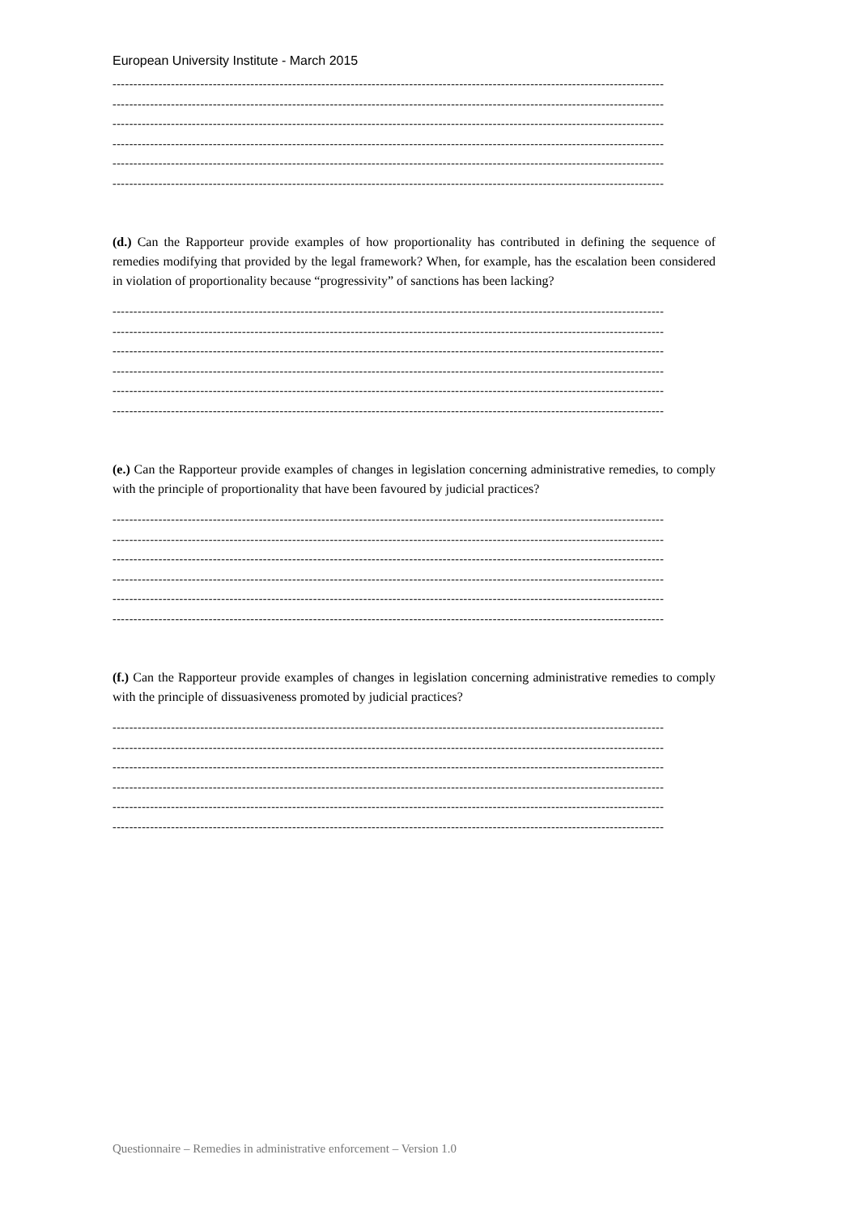European University Institute - March 2015
------------------------------------------------------------------------------------------------------------------------------------
------------------------------------------------------------------------------------------------------------------------------------
------------------------------------------------------------------------------------------------------------------------------------
------------------------------------------------------------------------------------------------------------------------------------
------------------------------------------------------------------------------------------------------------------------------------
------------------------------------------------------------------------------------------------------------------------------------
(d.) Can the Rapporteur provide examples of how proportionality has contributed in defining the sequence of remedies modifying that provided by the legal framework? When, for example, has the escalation been considered in violation of proportionality because “progressivity” of sanctions has been lacking?
------------------------------------------------------------------------------------------------------------------------------------
------------------------------------------------------------------------------------------------------------------------------------
------------------------------------------------------------------------------------------------------------------------------------
------------------------------------------------------------------------------------------------------------------------------------
------------------------------------------------------------------------------------------------------------------------------------
------------------------------------------------------------------------------------------------------------------------------------
(e.) Can the Rapporteur provide examples of changes in legislation concerning administrative remedies, to comply with the principle of proportionality that have been favoured by judicial practices?
------------------------------------------------------------------------------------------------------------------------------------
------------------------------------------------------------------------------------------------------------------------------------
------------------------------------------------------------------------------------------------------------------------------------
------------------------------------------------------------------------------------------------------------------------------------
------------------------------------------------------------------------------------------------------------------------------------
------------------------------------------------------------------------------------------------------------------------------------
(f.) Can the Rapporteur provide examples of changes in legislation concerning administrative remedies to comply with the principle of dissuasiveness promoted by judicial practices?
------------------------------------------------------------------------------------------------------------------------------------
------------------------------------------------------------------------------------------------------------------------------------
------------------------------------------------------------------------------------------------------------------------------------
------------------------------------------------------------------------------------------------------------------------------------
------------------------------------------------------------------------------------------------------------------------------------
------------------------------------------------------------------------------------------------------------------------------------
Questionnaire – Remedies in administrative enforcement – Version 1.0